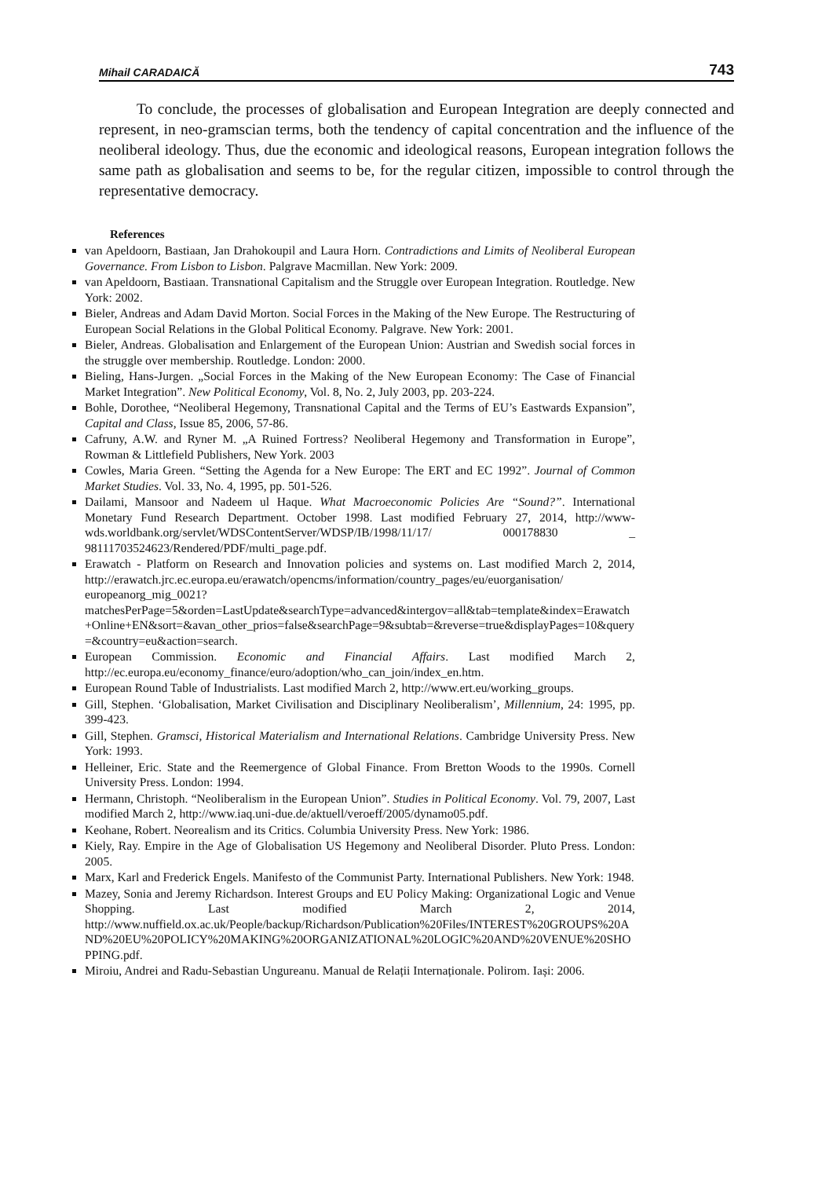Mihail CARADAICĂ 743
To conclude, the processes of globalisation and European Integration are deeply connected and represent, in neo-gramscian terms, both the tendency of capital concentration and the influence of the neoliberal ideology. Thus, due the economic and ideological reasons, European integration follows the same path as globalisation and seems to be, for the regular citizen, impossible to control through the representative democracy.
References
van Apeldoorn, Bastiaan, Jan Drahokoupil and Laura Horn. Contradictions and Limits of Neoliberal European Governance. From Lisbon to Lisbon. Palgrave Macmillan. New York: 2009.
van Apeldoorn, Bastiaan. Transnational Capitalism and the Struggle over European Integration. Routledge. New York: 2002.
Bieler, Andreas and Adam David Morton. Social Forces in the Making of the New Europe. The Restructuring of European Social Relations in the Global Political Economy. Palgrave. New York: 2001.
Bieler, Andreas. Globalisation and Enlargement of the European Union: Austrian and Swedish social forces in the struggle over membership. Routledge. London: 2000.
Bieling, Hans-Jurgen. „Social Forces in the Making of the New European Economy: The Case of Financial Market Integration”. New Political Economy, Vol. 8, No. 2, July 2003, pp. 203-224.
Bohle, Dorothee, “Neoliberal Hegemony, Transnational Capital and the Terms of EU’s Eastwards Expansion”, Capital and Class, Issue 85, 2006, 57-86.
Cafruny, A.W. and Ryner M. „A Ruined Fortress? Neoliberal Hegemony and Transformation in Europe”, Rowman & Littlefield Publishers, New York. 2003
Cowles, Maria Green. “Setting the Agenda for a New Europe: The ERT and EC 1992”. Journal of Common Market Studies. Vol. 33, No. 4, 1995, pp. 501-526.
Dailami, Mansoor and Nadeem ul Haque. What Macroeconomic Policies Are “Sound?”. International Monetary Fund Research Department. October 1998. Last modified February 27, 2014, http://www-wds.worldbank.org/servlet/WDSContentServer/WDSP/IB/1998/11/17/ 000178830 _ 98111703524623/Rendered/PDF/multi_page.pdf.
Erawatch - Platform on Research and Innovation policies and systems on. Last modified March 2, 2014, http://erawatch.jrc.ec.europa.eu/erawatch/opencms/information/country_pages/eu/euorganisation/ europeanorg_mig_0021?matchesPerPage=5&orden=LastUpdate&searchType=advanced&intergov=all&tab=template&index=Erawatch+Online+EN&sort=&avan_other_prios=false&searchPage=9&subtab=&reverse=true&displayPages=10&query=&country=eu&action=search.
European Commission. Economic and Financial Affairs. Last modified March 2, http://ec.europa.eu/economy_finance/euro/adoption/who_can_join/index_en.htm.
European Round Table of Industrialists. Last modified March 2, http://www.ert.eu/working_groups.
Gill, Stephen. ‘Globalisation, Market Civilisation and Disciplinary Neoliberalism’, Millennium, 24: 1995, pp. 399-423.
Gill, Stephen. Gramsci, Historical Materialism and International Relations. Cambridge University Press. New York: 1993.
Helleiner, Eric. State and the Reemergence of Global Finance. From Bretton Woods to the 1990s. Cornell University Press. London: 1994.
Hermann, Christoph. “Neoliberalism in the European Union”. Studies in Political Economy. Vol. 79, 2007, Last modified March 2, http://www.iaq.uni-due.de/aktuell/veroeff/2005/dynamo05.pdf.
Keohane, Robert. Neorealism and its Critics. Columbia University Press. New York: 1986.
Kiely, Ray. Empire in the Age of Globalisation US Hegemony and Neoliberal Disorder. Pluto Press. London: 2005.
Marx, Karl and Frederick Engels. Manifesto of the Communist Party. International Publishers. New York: 1948.
Mazey, Sonia and Jeremy Richardson. Interest Groups and EU Policy Making: Organizational Logic and Venue Shopping. Last modified March 2, 2014, http://www.nuffield.ox.ac.uk/People/backup/Richardson/Publication%20Files/INTEREST%20GROUPS%20AND%20EU%20POLICY%20MAKING%20ORGANIZATIONAL%20LOGIC%20AND%20VENUE%20SHOPPING.pdf.
Miroiu, Andrei and Radu-Sebastian Ungureanu. Manual de Relații Internaționale. Polirom. Iași: 2006.